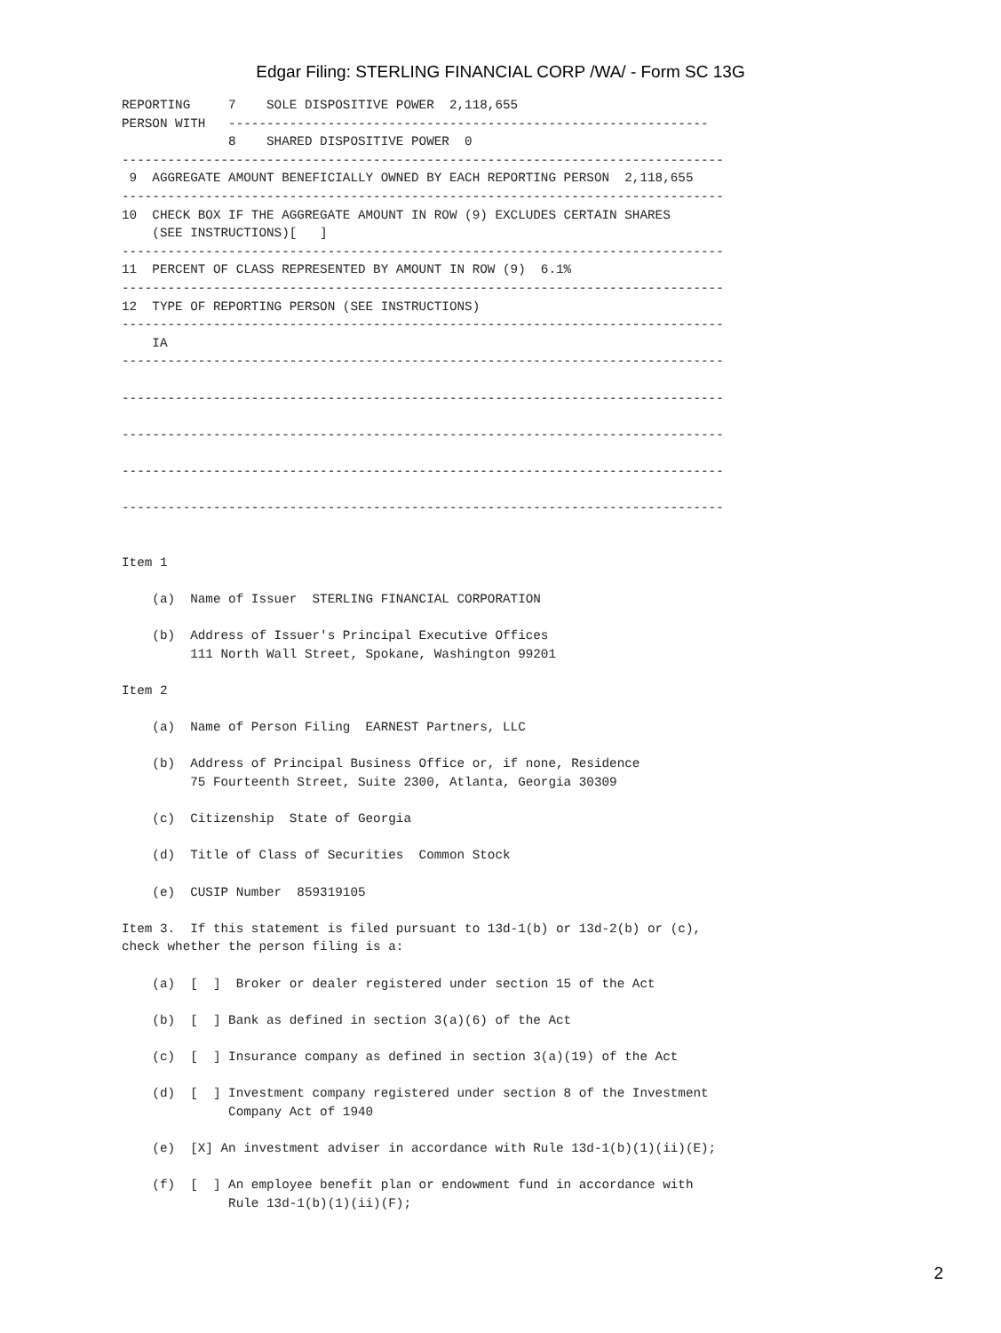Edgar Filing: STERLING FINANCIAL CORP /WA/ - Form SC 13G
REPORTING     7    SOLE DISPOSITIVE POWER  2,118,655
PERSON WITH   ---------------------------------------------------------------
              8    SHARED DISPOSITIVE POWER  0
-------------------------------------------------------------------------------
 9  AGGREGATE AMOUNT BENEFICIALLY OWNED BY EACH REPORTING PERSON  2,118,655
-------------------------------------------------------------------------------
10  CHECK BOX IF THE AGGREGATE AMOUNT IN ROW (9) EXCLUDES CERTAIN SHARES
    (SEE INSTRUCTIONS)[   ]
-------------------------------------------------------------------------------
11  PERCENT OF CLASS REPRESENTED BY AMOUNT IN ROW (9)  6.1%
-------------------------------------------------------------------------------
12  TYPE OF REPORTING PERSON (SEE INSTRUCTIONS)
-------------------------------------------------------------------------------
    IA
-------------------------------------------------------------------------------

-------------------------------------------------------------------------------

-------------------------------------------------------------------------------

-------------------------------------------------------------------------------

-------------------------------------------------------------------------------


Item 1

    (a)  Name of Issuer  STERLING FINANCIAL CORPORATION

    (b)  Address of Issuer's Principal Executive Offices
         111 North Wall Street, Spokane, Washington 99201

Item 2

    (a)  Name of Person Filing  EARNEST Partners, LLC

    (b)  Address of Principal Business Office or, if none, Residence
         75 Fourteenth Street, Suite 2300, Atlanta, Georgia 30309

    (c)  Citizenship  State of Georgia

    (d)  Title of Class of Securities  Common Stock

    (e)  CUSIP Number  859319105

Item 3.  If this statement is filed pursuant to 13d-1(b) or 13d-2(b) or (c),
check whether the person filing is a:

    (a)  [  ]  Broker or dealer registered under section 15 of the Act

    (b)  [  ] Bank as defined in section 3(a)(6) of the Act

    (c)  [  ] Insurance company as defined in section 3(a)(19) of the Act

    (d)  [  ] Investment company registered under section 8 of the Investment
              Company Act of 1940

    (e)  [X] An investment adviser in accordance with Rule 13d-1(b)(1)(ii)(E);

    (f)  [  ] An employee benefit plan or endowment fund in accordance with
              Rule 13d-1(b)(1)(ii)(F);
2